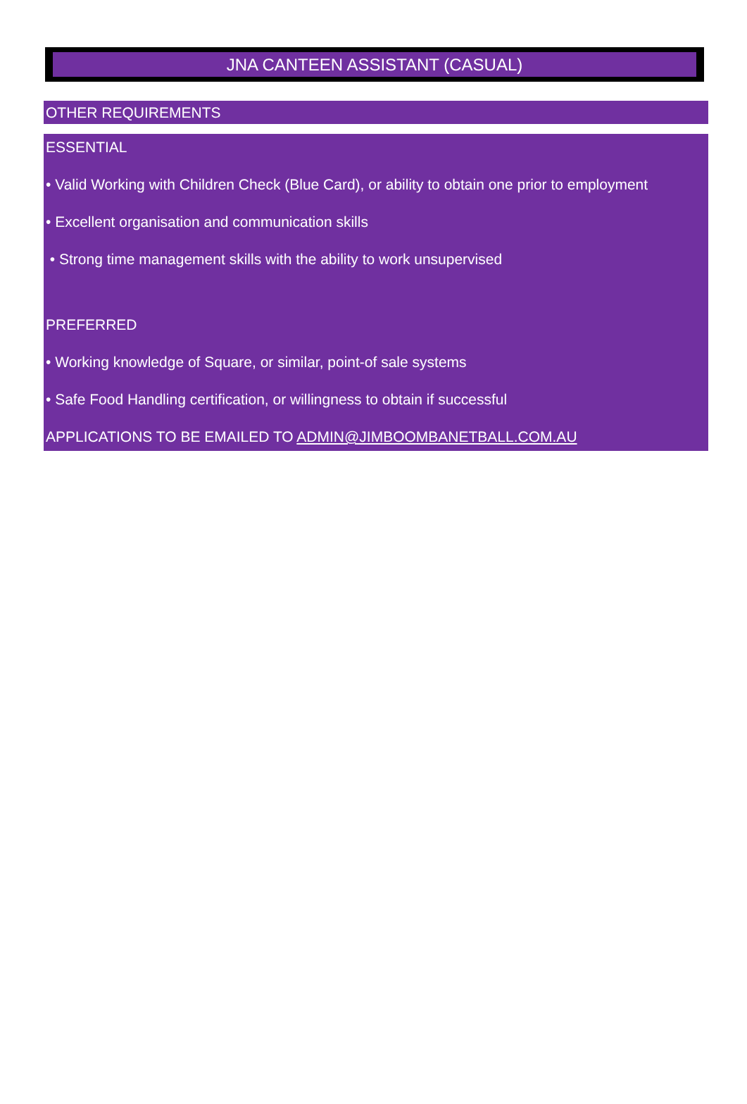JNA CANTEEN ASSISTANT (CASUAL)
OTHER REQUIREMENTS
ESSENTIAL
• Valid Working with Children Check (Blue Card), or ability to obtain one prior to employment
• Excellent organisation and communication skills
• Strong time management skills with the ability to work unsupervised
PREFERRED
• Working knowledge of Square, or similar, point-of sale systems
• Safe Food Handling certification, or willingness to obtain if successful
APPLICATIONS TO BE EMAILED TO ADMIN@JIMBOOMBANETBALL.COM.AU